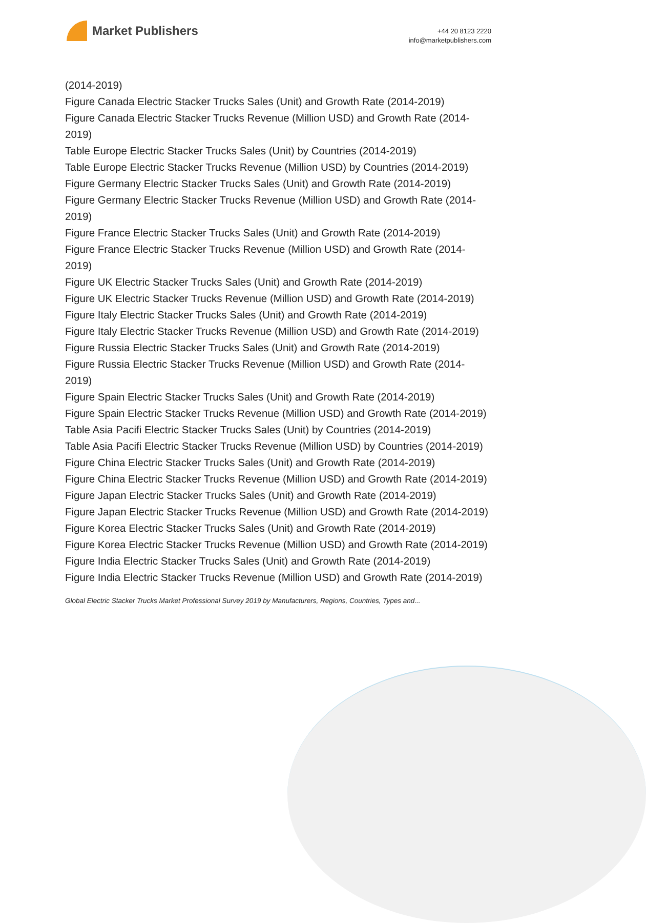Market Publishers
+44 20 8123 2220
info@marketpublishers.com
(2014-2019)
Figure Canada Electric Stacker Trucks Sales (Unit) and Growth Rate (2014-2019)
Figure Canada Electric Stacker Trucks Revenue (Million USD) and Growth Rate (2014-2019)
Table Europe Electric Stacker Trucks Sales (Unit) by Countries (2014-2019)
Table Europe Electric Stacker Trucks Revenue (Million USD) by Countries (2014-2019)
Figure Germany Electric Stacker Trucks Sales (Unit) and Growth Rate (2014-2019)
Figure Germany Electric Stacker Trucks Revenue (Million USD) and Growth Rate (2014-2019)
Figure France Electric Stacker Trucks Sales (Unit) and Growth Rate (2014-2019)
Figure France Electric Stacker Trucks Revenue (Million USD) and Growth Rate (2014-2019)
Figure UK Electric Stacker Trucks Sales (Unit) and Growth Rate (2014-2019)
Figure UK Electric Stacker Trucks Revenue (Million USD) and Growth Rate (2014-2019)
Figure Italy Electric Stacker Trucks Sales (Unit) and Growth Rate (2014-2019)
Figure Italy Electric Stacker Trucks Revenue (Million USD) and Growth Rate (2014-2019)
Figure Russia Electric Stacker Trucks Sales (Unit) and Growth Rate (2014-2019)
Figure Russia Electric Stacker Trucks Revenue (Million USD) and Growth Rate (2014-2019)
Figure Spain Electric Stacker Trucks Sales (Unit) and Growth Rate (2014-2019)
Figure Spain Electric Stacker Trucks Revenue (Million USD) and Growth Rate (2014-2019)
Table Asia Pacifi Electric Stacker Trucks Sales (Unit) by Countries (2014-2019)
Table Asia Pacifi Electric Stacker Trucks Revenue (Million USD) by Countries (2014-2019)
Figure China Electric Stacker Trucks Sales (Unit) and Growth Rate (2014-2019)
Figure China Electric Stacker Trucks Revenue (Million USD) and Growth Rate (2014-2019)
Figure Japan Electric Stacker Trucks Sales (Unit) and Growth Rate (2014-2019)
Figure Japan Electric Stacker Trucks Revenue (Million USD) and Growth Rate (2014-2019)
Figure Korea Electric Stacker Trucks Sales (Unit) and Growth Rate (2014-2019)
Figure Korea Electric Stacker Trucks Revenue (Million USD) and Growth Rate (2014-2019)
Figure India Electric Stacker Trucks Sales (Unit) and Growth Rate (2014-2019)
Figure India Electric Stacker Trucks Revenue (Million USD) and Growth Rate (2014-2019)
Global Electric Stacker Trucks Market Professional Survey 2019 by Manufacturers, Regions, Countries, Types and...